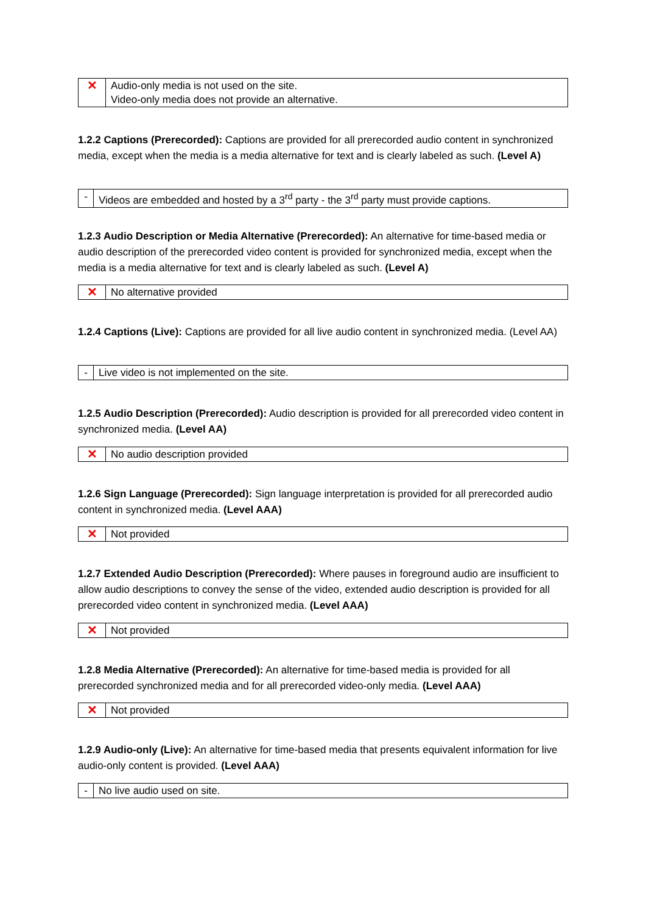| ✕ | Audio-only media is not used on the site. Video-only media does not provide an alternative. |
1.2.2 Captions (Prerecorded): Captions are provided for all prerecorded audio content in synchronized media, except when the media is a media alternative for text and is clearly labeled as such. (Level A)
| - | Videos are embedded and hosted by a 3<sup>rd</sup> party - the 3<sup>rd</sup> party must provide captions. |
1.2.3 Audio Description or Media Alternative (Prerecorded): An alternative for time-based media or audio description of the prerecorded video content is provided for synchronized media, except when the media is a media alternative for text and is clearly labeled as such. (Level A)
| ✕ | No alternative provided |
1.2.4 Captions (Live): Captions are provided for all live audio content in synchronized media. (Level AA)
| - | Live video is not implemented on the site. |
1.2.5 Audio Description (Prerecorded): Audio description is provided for all prerecorded video content in synchronized media. (Level AA)
| ✕ | No audio description provided |
1.2.6 Sign Language (Prerecorded): Sign language interpretation is provided for all prerecorded audio content in synchronized media. (Level AAA)
| ✕ | Not provided |
1.2.7 Extended Audio Description (Prerecorded): Where pauses in foreground audio are insufficient to allow audio descriptions to convey the sense of the video, extended audio description is provided for all prerecorded video content in synchronized media. (Level AAA)
| ✕ | Not provided |
1.2.8 Media Alternative (Prerecorded): An alternative for time-based media is provided for all prerecorded synchronized media and for all prerecorded video-only media. (Level AAA)
| ✕ | Not provided |
1.2.9 Audio-only (Live): An alternative for time-based media that presents equivalent information for live audio-only content is provided. (Level AAA)
| - | No live audio used on site. |